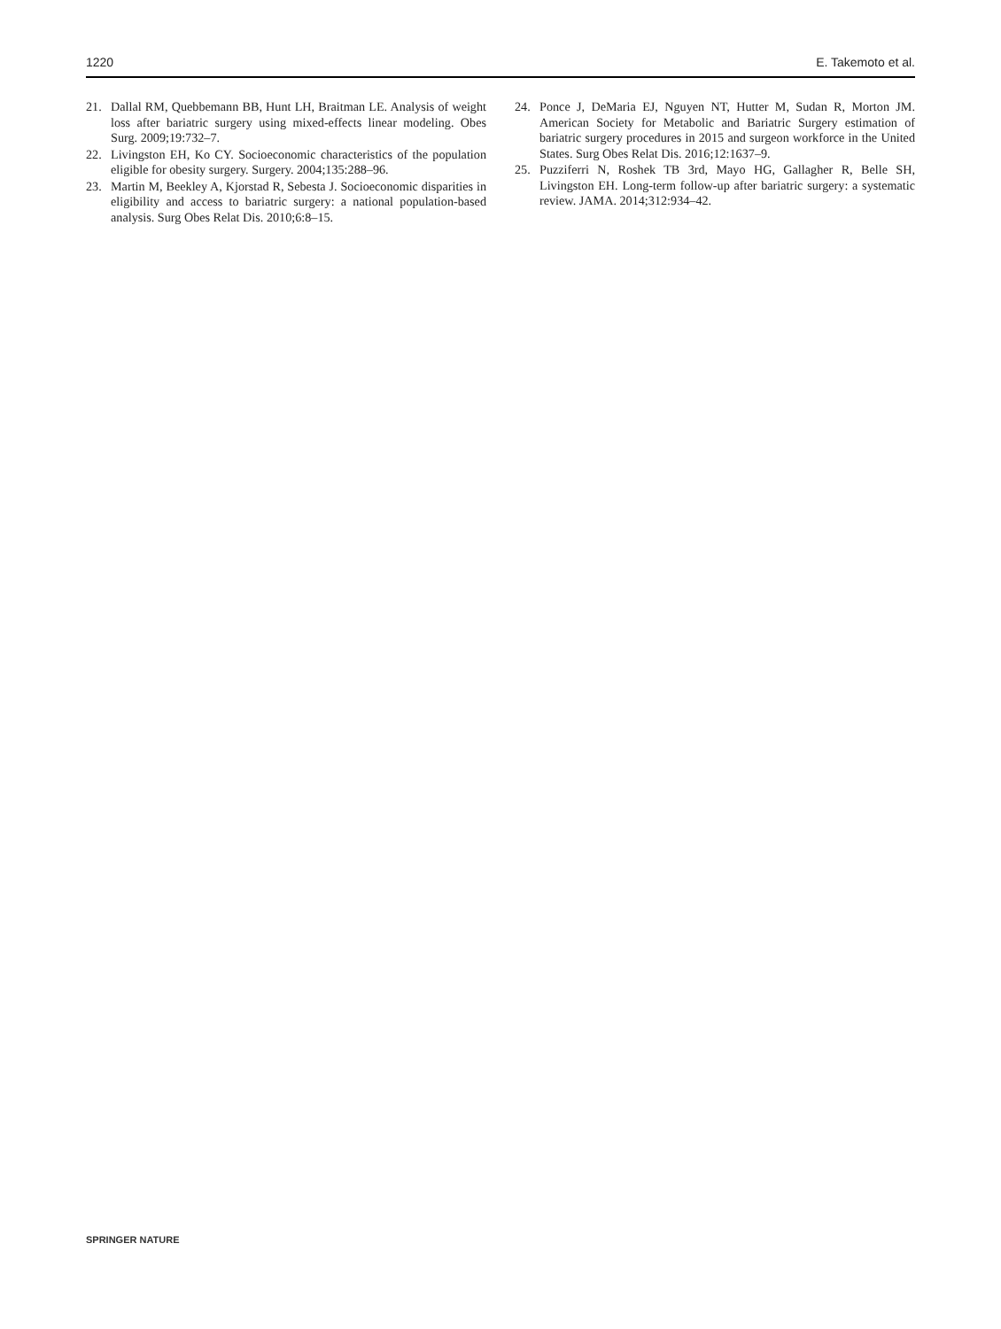1220 E. Takemoto et al.
21. Dallal RM, Quebbemann BB, Hunt LH, Braitman LE. Analysis of weight loss after bariatric surgery using mixed-effects linear modeling. Obes Surg. 2009;19:732–7.
22. Livingston EH, Ko CY. Socioeconomic characteristics of the population eligible for obesity surgery. Surgery. 2004;135:288–96.
23. Martin M, Beekley A, Kjorstad R, Sebesta J. Socioeconomic disparities in eligibility and access to bariatric surgery: a national population-based analysis. Surg Obes Relat Dis. 2010;6:8–15.
24. Ponce J, DeMaria EJ, Nguyen NT, Hutter M, Sudan R, Morton JM. American Society for Metabolic and Bariatric Surgery estimation of bariatric surgery procedures in 2015 and surgeon workforce in the United States. Surg Obes Relat Dis. 2016;12:1637–9.
25. Puzziferri N, Roshek TB 3rd, Mayo HG, Gallagher R, Belle SH, Livingston EH. Long-term follow-up after bariatric surgery: a systematic review. JAMA. 2014;312:934–42.
SPRINGER NATURE